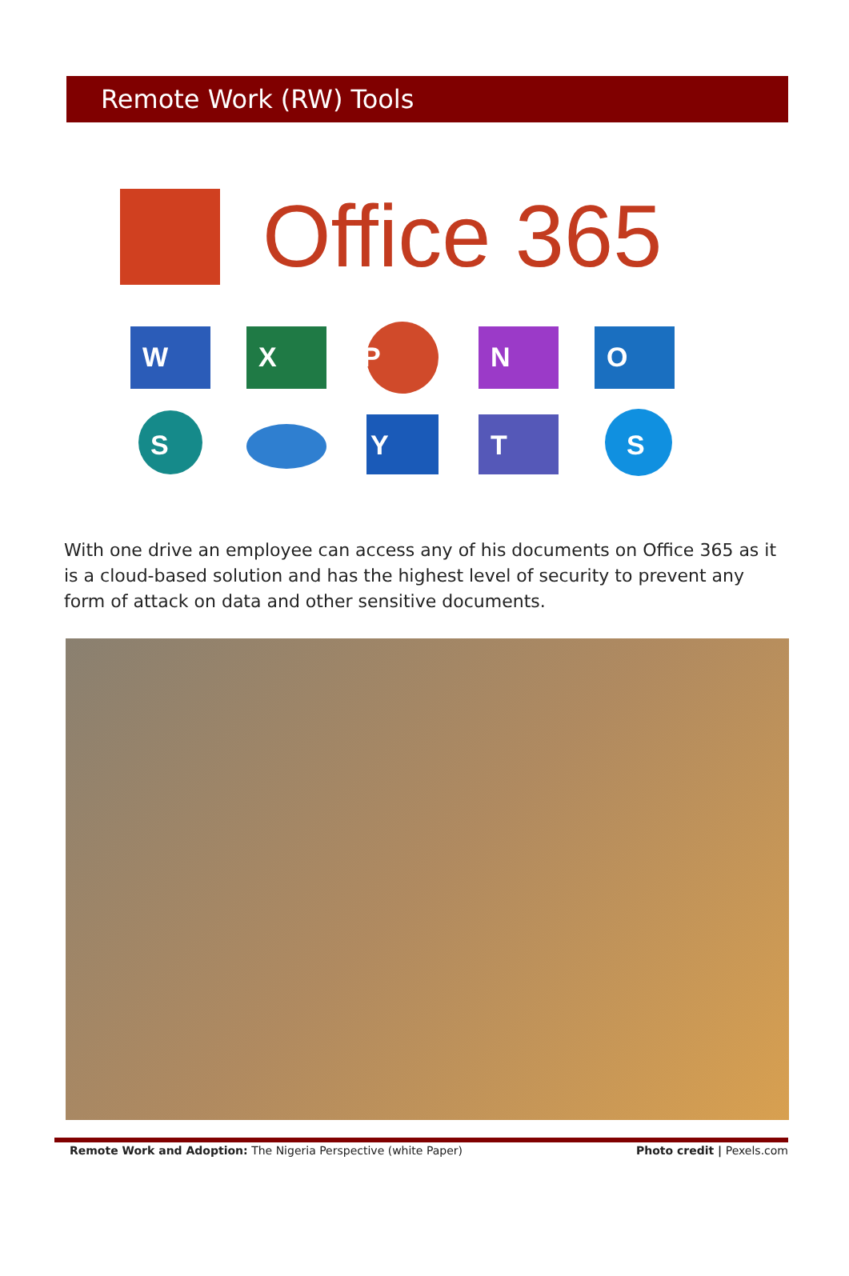Remote Work (RW) Tools
Office 365
W
X
P
N
O
S
Y
T
S
With one drive an employee can access any of his documents on Office 365 as it is a cloud-based solution and has the highest level of security to prevent any form of attack on data and other sensitive documents.
Remote Work and Adoption: The Nigeria Perspective (white Paper) Photo credit | Pexels.com